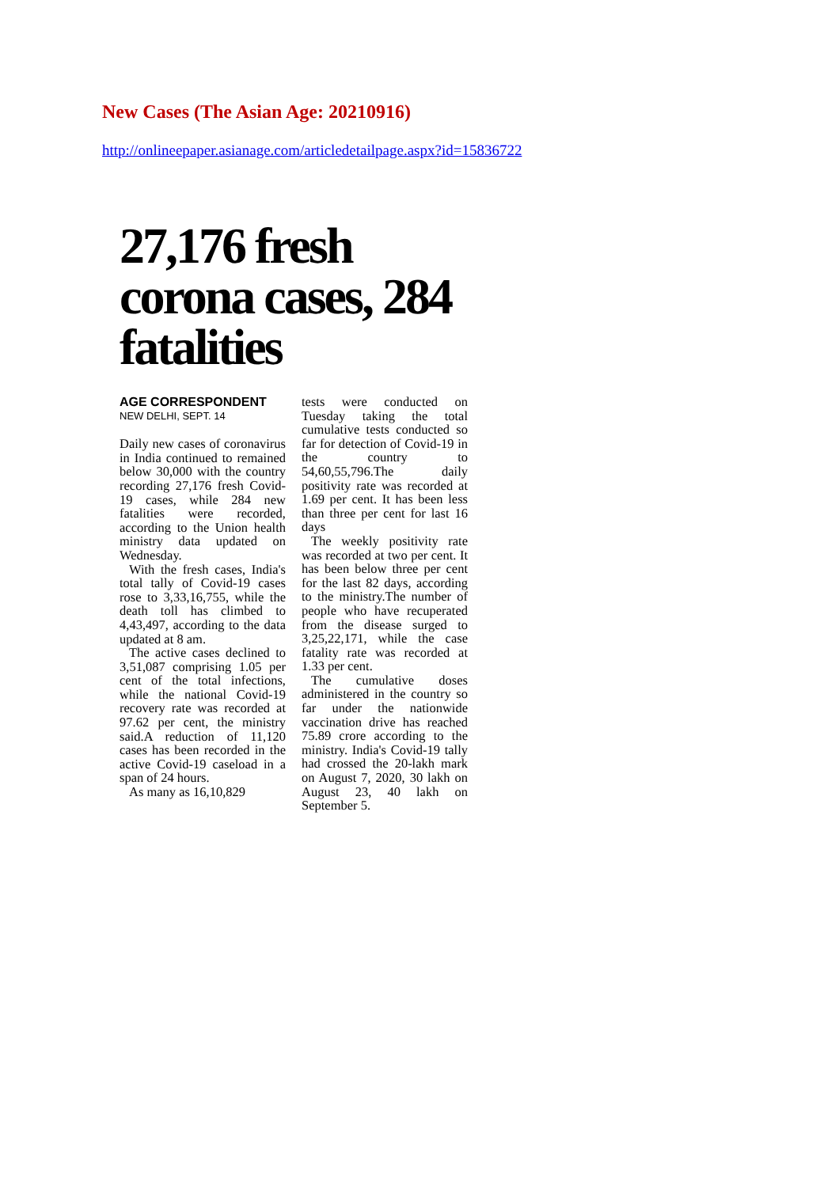New Cases (The Asian Age: 20210916)
http://onlineepaper.asianage.com/articledetailpage.aspx?id=15836722
27,176 fresh corona cases, 284 fatalities
AGE CORRESPONDENT
NEW DELHI, SEPT. 14
Daily new cases of coronavirus in India continued to remained below 30,000 with the country recording 27,176 fresh Covid-19 cases, while 284 new fatalities were recorded, according to the Union health ministry data updated on Wednesday.
With the fresh cases, India's total tally of Covid-19 cases rose to 3,33,16,755, while the death toll has climbed to 4,43,497, according to the data updated at 8 am.
The active cases declined to 3,51,087 comprising 1.05 per cent of the total infections, while the national Covid-19 recovery rate was recorded at 97.62 per cent, the ministry said.A reduction of 11,120 cases has been recorded in the active Covid-19 caseload in a span of 24 hours.
As many as 16,10,829
tests were conducted on Tuesday taking the total cumulative tests conducted so far for detection of Covid-19 in the country to 54,60,55,796.The daily positivity rate was recorded at 1.69 per cent. It has been less than three per cent for last 16 days
The weekly positivity rate was recorded at two per cent. It has been below three per cent for the last 82 days, according to the ministry.The number of people who have recuperated from the disease surged to 3,25,22,171, while the case fatality rate was recorded at 1.33 per cent.
The cumulative doses administered in the country so far under the nationwide vaccination drive has reached 75.89 crore according to the ministry. India's Covid-19 tally had crossed the 20-lakh mark on August 7, 2020, 30 lakh on August 23, 40 lakh on September 5.